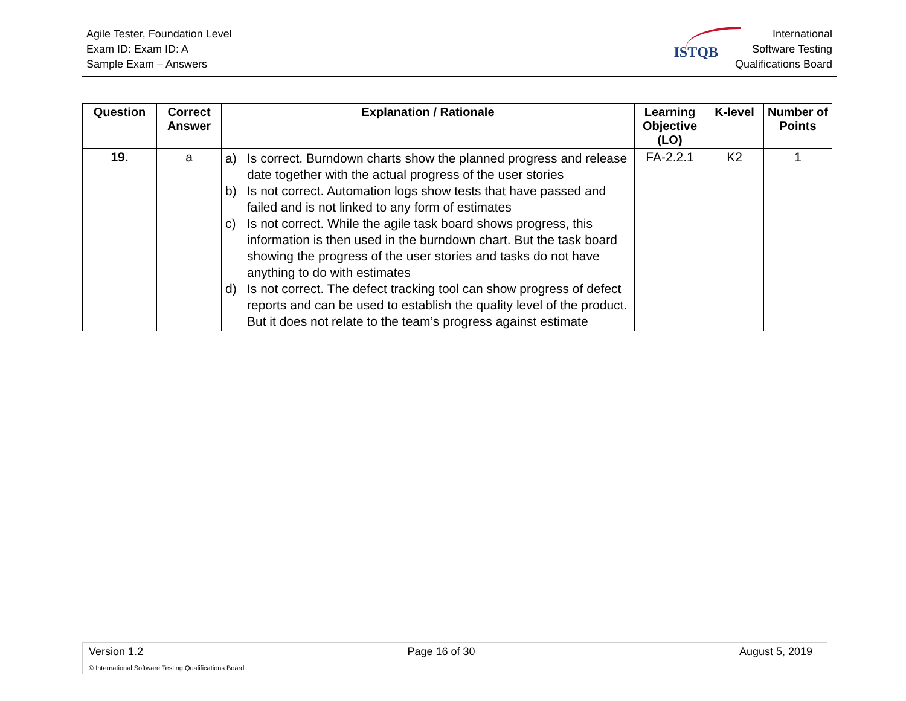Agile Tester, Foundation Level
Exam ID: Exam ID: A
Sample Exam – Answers
ISTQB
International
Software Testing
Qualifications Board
| Question | Correct Answer | Explanation / Rationale | Learning Objective (LO) | K-level | Number of Points |
| --- | --- | --- | --- | --- | --- |
| 19. | a | a) Is correct. Burndown charts show the planned progress and release date together with the actual progress of the user stories b) Is not correct. Automation logs show tests that have passed and failed and is not linked to any form of estimates c) Is not correct. While the agile task board shows progress, this information is then used in the burndown chart. But the task board showing the progress of the user stories and tasks do not have anything to do with estimates d) Is not correct. The defect tracking tool can show progress of defect reports and can be used to establish the quality level of the product. But it does not relate to the team’s progress against estimate | FA-2.2.1 | K2 | 1 |
Version 1.2 Page 16 of 30 August 5, 2019
© International Software Testing Qualifications Board